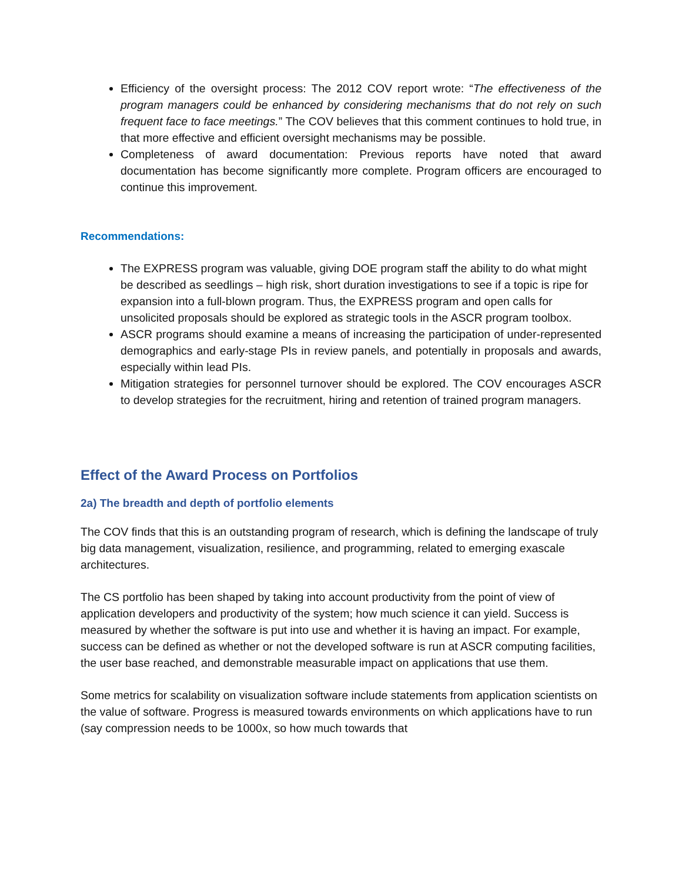Efficiency of the oversight process: The 2012 COV report wrote: “The effectiveness of the program managers could be enhanced by considering mechanisms that do not rely on such frequent face to face meetings.” The COV believes that this comment continues to hold true, in that more effective and efficient oversight mechanisms may be possible.
Completeness of award documentation: Previous reports have noted that award documentation has become significantly more complete. Program officers are encouraged to continue this improvement.
Recommendations:
The EXPRESS program was valuable, giving DOE program staff the ability to do what might be described as seedlings – high risk, short duration investigations to see if a topic is ripe for expansion into a full-blown program. Thus, the EXPRESS program and open calls for unsolicited proposals should be explored as strategic tools in the ASCR program toolbox.
ASCR programs should examine a means of increasing the participation of under-represented demographics and early-stage PIs in review panels, and potentially in proposals and awards, especially within lead PIs.
Mitigation strategies for personnel turnover should be explored. The COV encourages ASCR to develop strategies for the recruitment, hiring and retention of trained program managers.
Effect of the Award Process on Portfolios
2a) The breadth and depth of portfolio elements
The COV finds that this is an outstanding program of research, which is defining the landscape of truly big data management, visualization, resilience, and programming, related to emerging exascale architectures.
The CS portfolio has been shaped by taking into account productivity from the point of view of application developers and productivity of the system; how much science it can yield. Success is measured by whether the software is put into use and whether it is having an impact. For example, success can be defined as whether or not the developed software is run at ASCR computing facilities, the user base reached, and demonstrable measurable impact on applications that use them.
Some metrics for scalability on visualization software include statements from application scientists on the value of software. Progress is measured towards environments on which applications have to run (say compression needs to be 1000x, so how much towards that